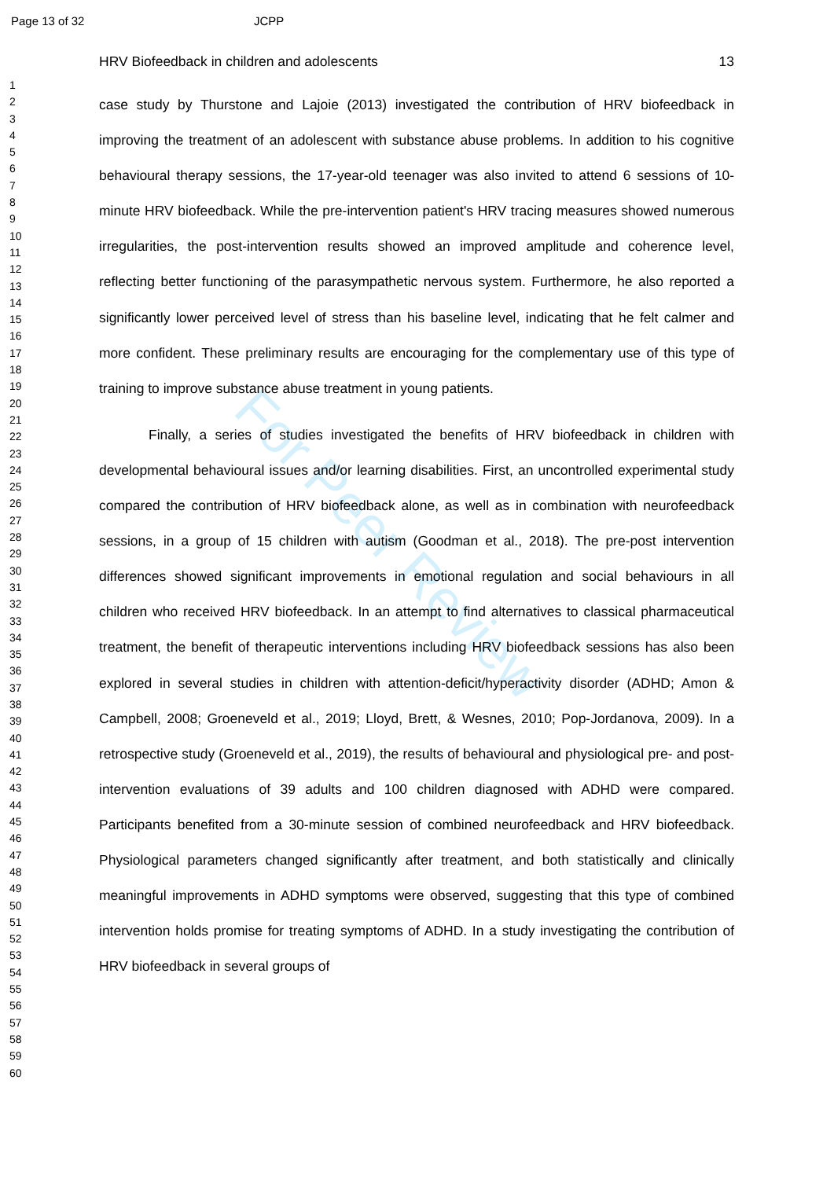Page 13 of 32 JCPP
For Peer Review
1
2
3
4
5
6
7
8
9
10
11
12
13
14
15
16
17
18
19
20
21
22
23
24
25
26
27
28
29
30
31
32
33
34
35
36
37
38
39
40
41
42
43
44
45
46
47
48
49
50
51
52
53
54
55
56
57
58
59
60
HRV Biofeedback in children and adolescents 13
case study by Thurstone and Lajoie (2013) investigated the contribution of HRV biofeedback in improving the treatment of an adolescent with substance abuse problems. In addition to his cognitive behavioural therapy sessions, the 17-year-old teenager was also invited to attend 6 sessions of 10-minute HRV biofeedback. While the pre-intervention patient's HRV tracing measures showed numerous irregularities, the post-intervention results showed an improved amplitude and coherence level, reflecting better functioning of the parasympathetic nervous system. Furthermore, he also reported a significantly lower perceived level of stress than his baseline level, indicating that he felt calmer and more confident. These preliminary results are encouraging for the complementary use of this type of training to improve substance abuse treatment in young patients.
Finally, a series of studies investigated the benefits of HRV biofeedback in children with developmental behavioural issues and/or learning disabilities. First, an uncontrolled experimental study compared the contribution of HRV biofeedback alone, as well as in combination with neurofeedback sessions, in a group of 15 children with autism (Goodman et al., 2018). The pre-post intervention differences showed significant improvements in emotional regulation and social behaviours in all children who received HRV biofeedback. In an attempt to find alternatives to classical pharmaceutical treatment, the benefit of therapeutic interventions including HRV biofeedback sessions has also been explored in several studies in children with attention-deficit/hyperactivity disorder (ADHD; Amon & Campbell, 2008; Groeneveld et al., 2019; Lloyd, Brett, & Wesnes, 2010; Pop-Jordanova, 2009). In a retrospective study (Groeneveld et al., 2019), the results of behavioural and physiological pre- and post-intervention evaluations of 39 adults and 100 children diagnosed with ADHD were compared. Participants benefited from a 30-minute session of combined neurofeedback and HRV biofeedback. Physiological parameters changed significantly after treatment, and both statistically and clinically meaningful improvements in ADHD symptoms were observed, suggesting that this type of combined intervention holds promise for treating symptoms of ADHD. In a study investigating the contribution of HRV biofeedback in several groups of